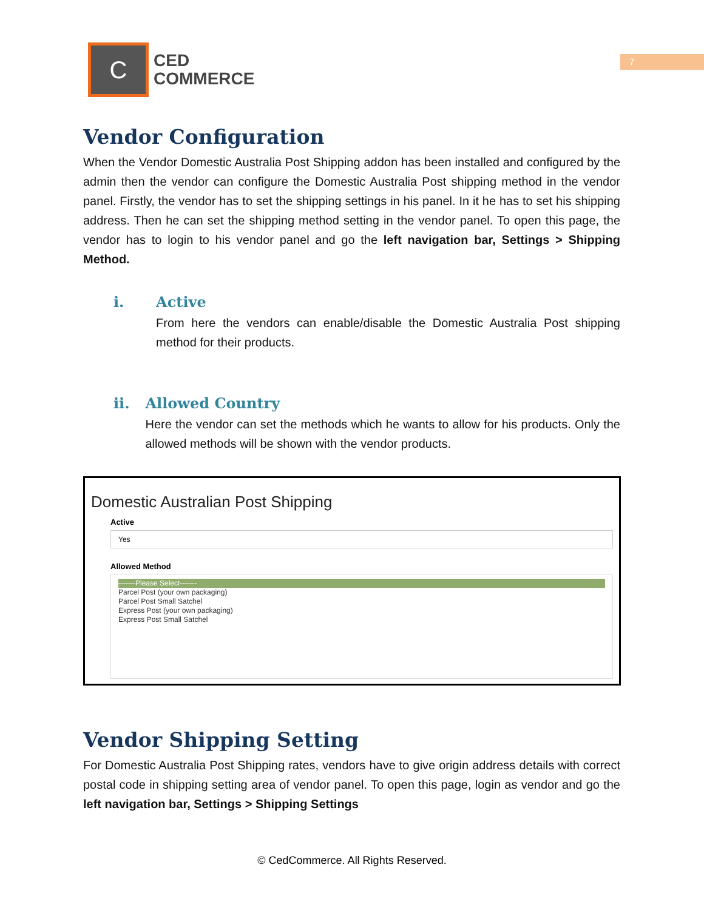7
C
CED
COMMERCE
Vendor Configuration
When the Vendor Domestic Australia Post Shipping addon has been installed and configured by the admin then the vendor can configure the Domestic Australia Post shipping method in the vendor panel. Firstly, the vendor has to set the shipping settings in his panel. In it he has to set his shipping address. Then he can set the shipping method setting in the vendor panel. To open this page, the vendor has to login to his vendor panel and go the left navigation bar, Settings > Shipping Method.
i. Active
From here the vendors can enable/disable the Domestic Australia Post shipping method for their products.
ii. Allowed Country
Here the vendor can set the methods which he wants to allow for his products. Only the allowed methods will be shown with the vendor products.
Domestic Australian Post Shipping
Active
Yes
Allowed Method
-------Please Select-------
Parcel Post (your own packaging)
Parcel Post Small Satchel
Express Post (your own packaging)
Express Post Small Satchel
Vendor Shipping Setting
For Domestic Australia Post Shipping rates, vendors have to give origin address details with correct postal code in shipping setting area of vendor panel. To open this page, login as vendor and go the left navigation bar, Settings > Shipping Settings
© CedCommerce. All Rights Reserved.